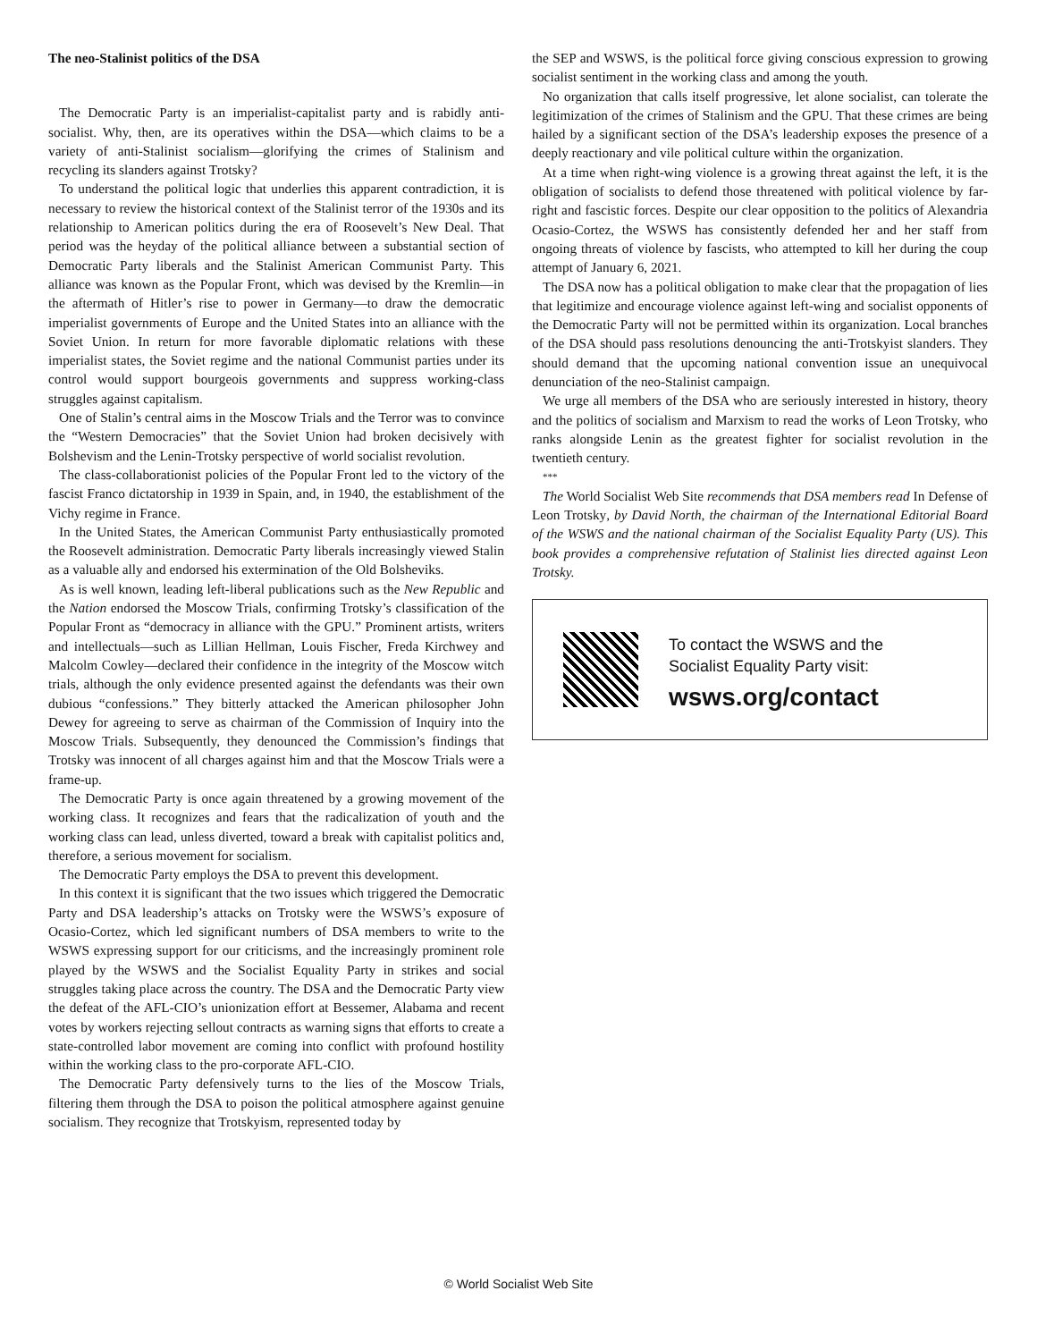The neo-Stalinist politics of the DSA
The Democratic Party is an imperialist-capitalist party and is rabidly anti-socialist. Why, then, are its operatives within the DSA—which claims to be a variety of anti-Stalinist socialism—glorifying the crimes of Stalinism and recycling its slanders against Trotsky?
To understand the political logic that underlies this apparent contradiction, it is necessary to review the historical context of the Stalinist terror of the 1930s and its relationship to American politics during the era of Roosevelt’s New Deal. That period was the heyday of the political alliance between a substantial section of Democratic Party liberals and the Stalinist American Communist Party. This alliance was known as the Popular Front, which was devised by the Kremlin—in the aftermath of Hitler’s rise to power in Germany—to draw the democratic imperialist governments of Europe and the United States into an alliance with the Soviet Union. In return for more favorable diplomatic relations with these imperialist states, the Soviet regime and the national Communist parties under its control would support bourgeois governments and suppress working-class struggles against capitalism.
One of Stalin’s central aims in the Moscow Trials and the Terror was to convince the “Western Democracies” that the Soviet Union had broken decisively with Bolshevism and the Lenin-Trotsky perspective of world socialist revolution.
The class-collaborationist policies of the Popular Front led to the victory of the fascist Franco dictatorship in 1939 in Spain, and, in 1940, the establishment of the Vichy regime in France.
In the United States, the American Communist Party enthusiastically promoted the Roosevelt administration. Democratic Party liberals increasingly viewed Stalin as a valuable ally and endorsed his extermination of the Old Bolsheviks.
As is well known, leading left-liberal publications such as the New Republic and the Nation endorsed the Moscow Trials, confirming Trotsky’s classification of the Popular Front as “democracy in alliance with the GPU.” Prominent artists, writers and intellectuals—such as Lillian Hellman, Louis Fischer, Freda Kirchwey and Malcolm Cowley—declared their confidence in the integrity of the Moscow witch trials, although the only evidence presented against the defendants was their own dubious “confessions.” They bitterly attacked the American philosopher John Dewey for agreeing to serve as chairman of the Commission of Inquiry into the Moscow Trials. Subsequently, they denounced the Commission’s findings that Trotsky was innocent of all charges against him and that the Moscow Trials were a frame-up.
The Democratic Party is once again threatened by a growing movement of the working class. It recognizes and fears that the radicalization of youth and the working class can lead, unless diverted, toward a break with capitalist politics and, therefore, a serious movement for socialism.
The Democratic Party employs the DSA to prevent this development.
In this context it is significant that the two issues which triggered the Democratic Party and DSA leadership’s attacks on Trotsky were the WSWS’s exposure of Ocasio-Cortez, which led significant numbers of DSA members to write to the WSWS expressing support for our criticisms, and the increasingly prominent role played by the WSWS and the Socialist Equality Party in strikes and social struggles taking place across the country. The DSA and the Democratic Party view the defeat of the AFL-CIO’s unionization effort at Bessemer, Alabama and recent votes by workers rejecting sellout contracts as warning signs that efforts to create a state-controlled labor movement are coming into conflict with profound hostility within the working class to the pro-corporate AFL-CIO.
The Democratic Party defensively turns to the lies of the Moscow Trials, filtering them through the DSA to poison the political atmosphere against genuine socialism. They recognize that Trotskyism, represented today by
the SEP and WSWS, is the political force giving conscious expression to growing socialist sentiment in the working class and among the youth.
No organization that calls itself progressive, let alone socialist, can tolerate the legitimization of the crimes of Stalinism and the GPU. That these crimes are being hailed by a significant section of the DSA’s leadership exposes the presence of a deeply reactionary and vile political culture within the organization.
At a time when right-wing violence is a growing threat against the left, it is the obligation of socialists to defend those threatened with political violence by far-right and fascistic forces. Despite our clear opposition to the politics of Alexandria Ocasio-Cortez, the WSWS has consistently defended her and her staff from ongoing threats of violence by fascists, who attempted to kill her during the coup attempt of January 6, 2021.
The DSA now has a political obligation to make clear that the propagation of lies that legitimize and encourage violence against left-wing and socialist opponents of the Democratic Party will not be permitted within its organization. Local branches of the DSA should pass resolutions denouncing the anti-Trotskyist slanders. They should demand that the upcoming national convention issue an unequivocal denunciation of the neo-Stalinist campaign.
We urge all members of the DSA who are seriously interested in history, theory and the politics of socialism and Marxism to read the works of Leon Trotsky, who ranks alongside Lenin as the greatest fighter for socialist revolution in the twentieth century.
***
The World Socialist Web Site recommends that DSA members read In Defense of Leon Trotsky, by David North, the chairman of the International Editorial Board of the WSWS and the national chairman of the Socialist Equality Party (US). This book provides a comprehensive refutation of Stalinist lies directed against Leon Trotsky.
To contact the WSWS and the
Socialist Equality Party visit:
wsws.org/contact
© World Socialist Web Site